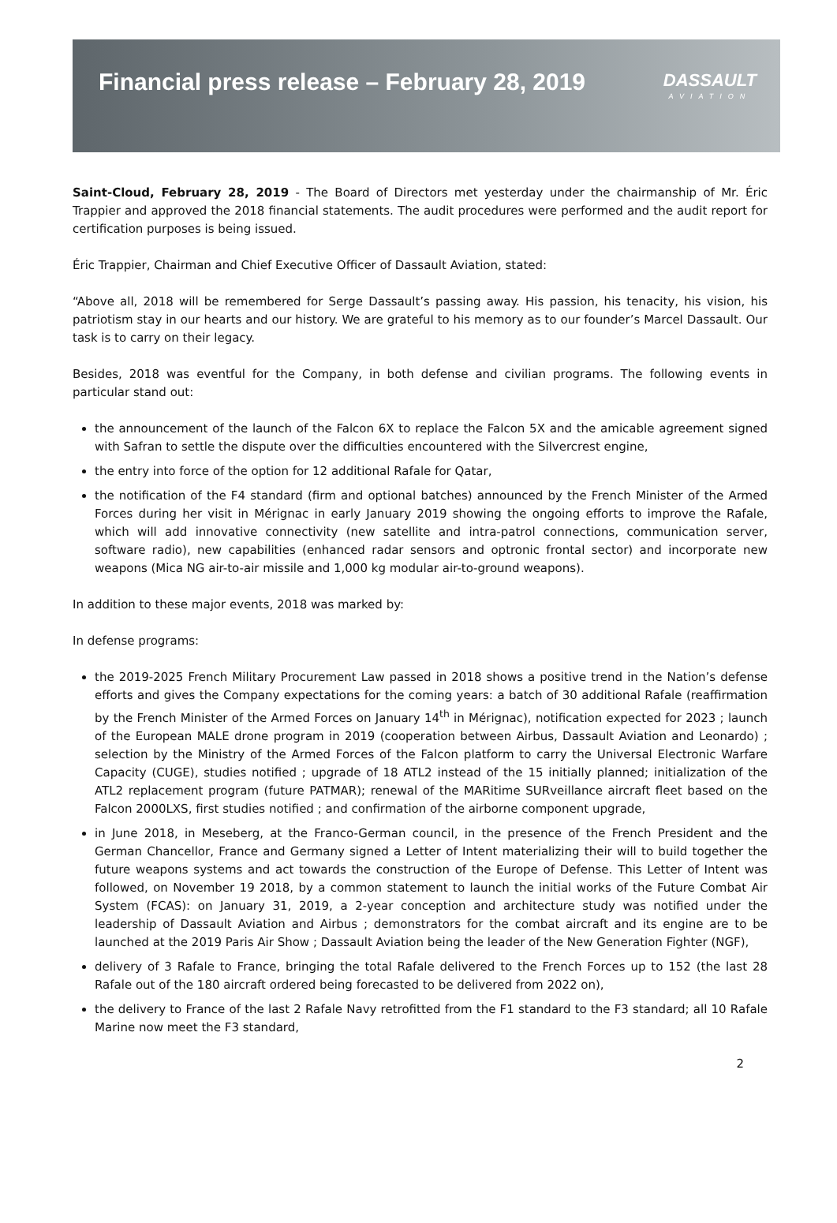Financial press release – February 28, 2019
DASSAULT
AVIATION
Saint-Cloud, February 28, 2019 - The Board of Directors met yesterday under the chairmanship of Mr. Éric Trappier and approved the 2018 financial statements. The audit procedures were performed and the audit report for certification purposes is being issued.
Éric Trappier, Chairman and Chief Executive Officer of Dassault Aviation, stated:
“Above all, 2018 will be remembered for Serge Dassault’s passing away. His passion, his tenacity, his vision, his patriotism stay in our hearts and our history. We are grateful to his memory as to our founder’s Marcel Dassault. Our task is to carry on their legacy.
Besides, 2018 was eventful for the Company, in both defense and civilian programs. The following events in particular stand out:
the announcement of the launch of the Falcon 6X to replace the Falcon 5X and the amicable agreement signed with Safran to settle the dispute over the difficulties encountered with the Silvercrest engine,
the entry into force of the option for 12 additional Rafale for Qatar,
the notification of the F4 standard (firm and optional batches) announced by the French Minister of the Armed Forces during her visit in Mérignac in early January 2019 showing the ongoing efforts to improve the Rafale, which will add innovative connectivity (new satellite and intra-patrol connections, communication server, software radio), new capabilities (enhanced radar sensors and optronic frontal sector) and incorporate new weapons (Mica NG air-to-air missile and 1,000 kg modular air-to-ground weapons).
In addition to these major events, 2018 was marked by:
In defense programs:
the 2019-2025 French Military Procurement Law passed in 2018 shows a positive trend in the Nation’s defense efforts and gives the Company expectations for the coming years: a batch of 30 additional Rafale (reaffirmation by the French Minister of the Armed Forces on January 14<sup>th</sup> in Mérignac), notification expected for 2023 ; launch of the European MALE drone program in 2019 (cooperation between Airbus, Dassault Aviation and Leonardo) ; selection by the Ministry of the Armed Forces of the Falcon platform to carry the Universal Electronic Warfare Capacity (CUGE), studies notified ; upgrade of 18 ATL2 instead of the 15 initially planned; initialization of the ATL2 replacement program (future PATMAR); renewal of the MARitime SURveillance aircraft fleet based on the Falcon 2000LXS, first studies notified ; and confirmation of the airborne component upgrade,
in June 2018, in Meseberg, at the Franco-German council, in the presence of the French President and the German Chancellor, France and Germany signed a Letter of Intent materializing their will to build together the future weapons systems and act towards the construction of the Europe of Defense. This Letter of Intent was followed, on November 19 2018, by a common statement to launch the initial works of the Future Combat Air System (FCAS): on January 31, 2019, a 2-year conception and architecture study was notified under the leadership of Dassault Aviation and Airbus ; demonstrators for the combat aircraft and its engine are to be launched at the 2019 Paris Air Show ; Dassault Aviation being the leader of the New Generation Fighter (NGF),
delivery of 3 Rafale to France, bringing the total Rafale delivered to the French Forces up to 152 (the last 28 Rafale out of the 180 aircraft ordered being forecasted to be delivered from 2022 on),
the delivery to France of the last 2 Rafale Navy retrofitted from the F1 standard to the F3 standard; all 10 Rafale Marine now meet the F3 standard,
2